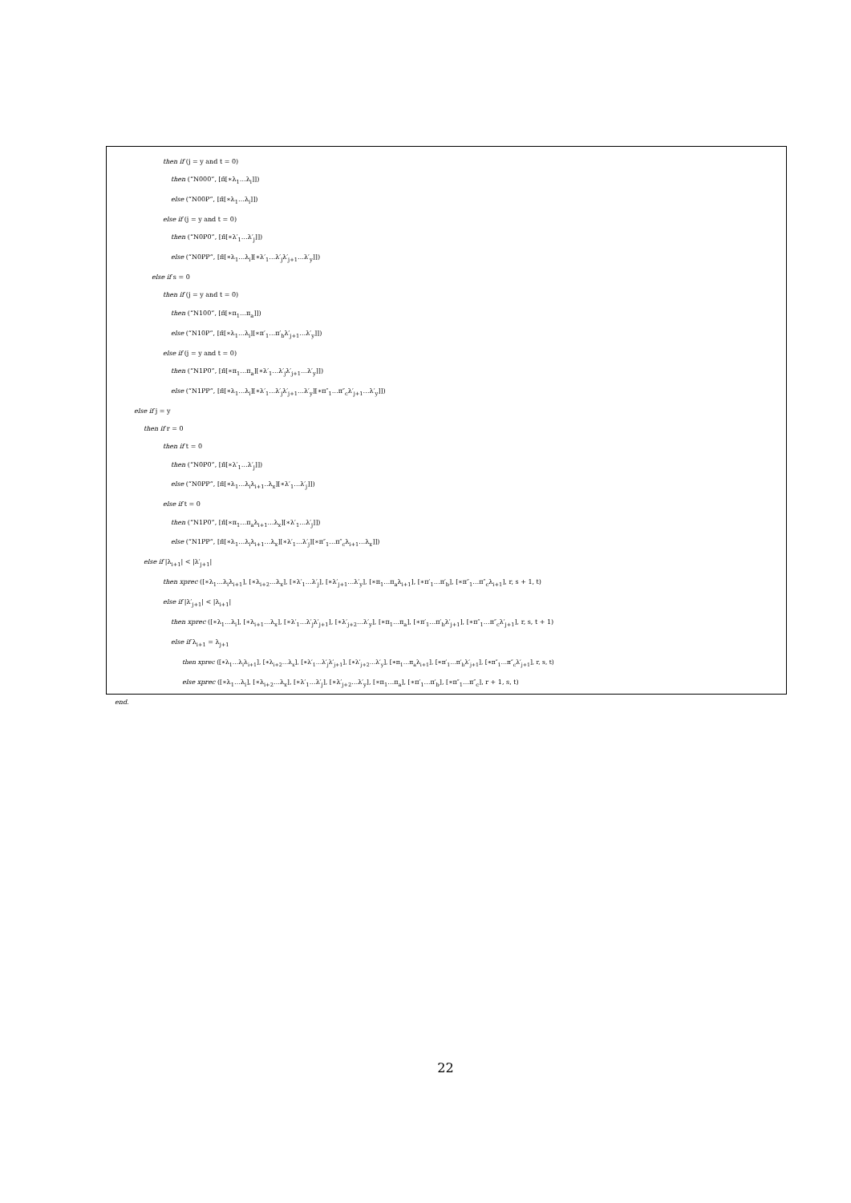then if (j = y and t = 0)
then (“N000”, [π̄[∗λ<sub>1</sub>…λ<sub>i</sub>]])
else (“N00P”, [π̄[∗λ<sub>1</sub>…λ<sub>i</sub>]])
else if (j = y and t = 0)
then (“N0P0”, [π̄[∗λ′<sub>1</sub>…λ′<sub>j</sub>]])
else (“N0PP”, [π̄[∗λ<sub>1</sub>…λ<sub>i</sub>][∗λ′<sub>1</sub>…λ′<sub>j</sub>λ′<sub>j+1</sub>…λ′<sub>y</sub>]])
else if s = 0
then if (j = y and t = 0)
then (“N100”, [π̄[∗π<sub>1</sub>…π<sub>a</sub>]])
else (“N10P”, [π̄[∗λ<sub>1</sub>…λ<sub>i</sub>][∗π′<sub>1</sub>…π′<sub>b</sub>λ′<sub>j+1</sub>…λ′<sub>y</sub>]])
else if (j = y and t = 0)
then (“N1P0”, [π̄[∗π<sub>1</sub>…π<sub>a</sub>][∗λ′<sub>1</sub>…λ′<sub>j</sub>λ′<sub>j+1</sub>…λ′<sub>y</sub>]])
else (“N1PP”, [π̄[∗λ<sub>1</sub>…λ<sub>i</sub>][∗λ′<sub>1</sub>…λ′<sub>j</sub>λ′<sub>j+1</sub>…λ′<sub>y</sub>][∗π″<sub>1</sub>…π″<sub>c</sub>λ′<sub>j+1</sub>…λ′<sub>y</sub>]])
else if j = y
then if r = 0
then if t = 0
then (“N0P0”, [π̄[∗λ′<sub>1</sub>…λ′<sub>j</sub>]])
else (“N0PP”, [π̄[∗λ<sub>1</sub>…λ<sub>i</sub>λ<sub>i+1</sub>..λ<sub>x</sub>][∗λ′<sub>1</sub>…λ′<sub>j</sub>]])
else if t = 0
then (“N1P0”, [π̄[∗π<sub>1</sub>…π<sub>a</sub>λ<sub>i+1</sub>…λ<sub>x</sub>][∗λ′<sub>1</sub>…λ′<sub>j</sub>]])
else (“N1PP”, [π̄[∗λ<sub>1</sub>…λ<sub>i</sub>λ<sub>i+1</sub>…λ<sub>x</sub>][∗λ′<sub>1</sub>…λ′<sub>j</sub>][∗π″<sub>1</sub>…π″<sub>c</sub>λ<sub>i+1</sub>…λ<sub>x</sub>]])
else if |λ<sub>i+1</sub>| < |λ′<sub>j+1</sub>|
then xprec ([∗λ<sub>1</sub>…λ<sub>i</sub>λ<sub>i+1</sub>], [∗λ<sub>i+2</sub>…λ<sub>x</sub>], [∗λ′<sub>1</sub>…λ′<sub>j</sub>], [∗λ′<sub>j+1</sub>…λ′<sub>y</sub>], [∗π<sub>1</sub>…π<sub>a</sub>λ<sub>i+1</sub>], [∗π′<sub>1</sub>…π′<sub>b</sub>], [∗π″<sub>1</sub>…π″<sub>c</sub>λ<sub>i+1</sub>], r, s + 1, t)
else if |λ′<sub>j+1</sub>| < |λ<sub>i+1</sub>|
then xprec ([∗λ<sub>1</sub>…λ<sub>i</sub>], [∗λ<sub>i+1</sub>…λ<sub>x</sub>], [∗λ′<sub>1</sub>…λ′<sub>j</sub>λ′<sub>j+1</sub>], [∗λ′<sub>j+2</sub>…λ′<sub>y</sub>], [∗π<sub>1</sub>…π<sub>a</sub>], [∗π′<sub>1</sub>…π′<sub>b</sub>λ′<sub>j+1</sub>], [∗π″<sub>1</sub>…π″<sub>c</sub>λ′<sub>j+1</sub>], r, s, t + 1)
else if λ<sub>i+1</sub> = λ<sub>j+1</sub>
then xprec ([∗λ<sub>1</sub>…λ<sub>i</sub>λ<sub>i+1</sub>], [∗λ<sub>i+2</sub>…λ<sub>x</sub>], [∗λ′<sub>1</sub>…λ′<sub>j</sub>λ′<sub>j+1</sub>], [∗λ′<sub>j+2</sub>…λ′<sub>y</sub>], [∗π<sub>1</sub>…π<sub>a</sub>λ<sub>i+1</sub>], [∗π′<sub>1</sub>…π′<sub>b</sub>λ′<sub>j+1</sub>], [∗π″<sub>1</sub>…π″<sub>c</sub>λ′<sub>j+1</sub>], r, s, t)
else xprec ([∗λ<sub>1</sub>…λ<sub>i</sub>], [∗λ<sub>i+2</sub>…λ<sub>x</sub>], [∗λ′<sub>1</sub>…λ′<sub>j</sub>], [∗λ′<sub>j+2</sub>…λ′<sub>y</sub>], [∗π<sub>1</sub>…π<sub>a</sub>], [∗π′<sub>1</sub>…π′<sub>b</sub>], [∗π″<sub>1</sub>…π″<sub>c</sub>], r + 1, s, t)
end.
22